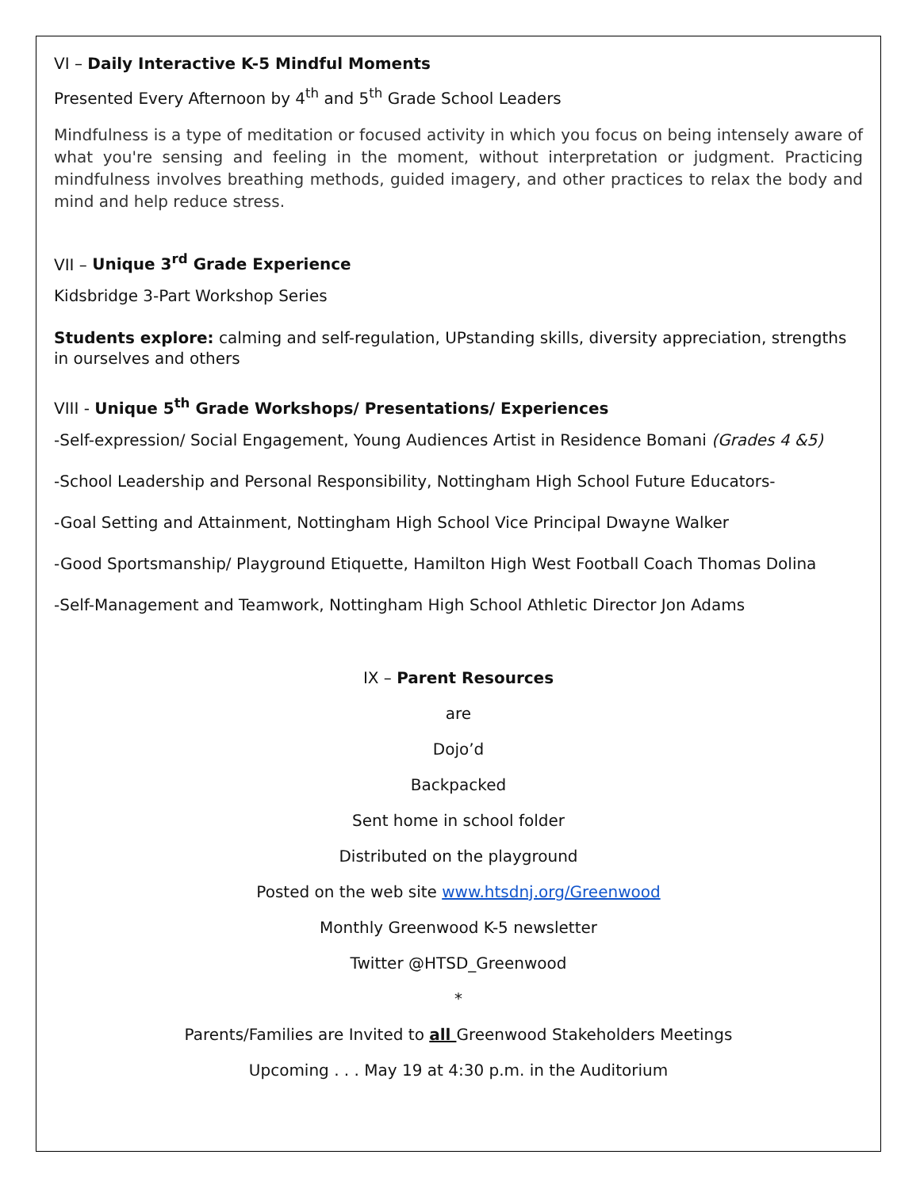VI – Daily Interactive K-5 Mindful Moments
Presented Every Afternoon by 4<sup>th</sup> and 5<sup>th</sup> Grade School Leaders
Mindfulness is a type of meditation or focused activity in which you focus on being intensely aware of what you're sensing and feeling in the moment, without interpretation or judgment. Practicing mindfulness involves breathing methods, guided imagery, and other practices to relax the body and mind and help reduce stress.
VII – Unique 3<sup>rd</sup> Grade Experience
Kidsbridge 3-Part Workshop Series
Students explore: calming and self-regulation, UPstanding skills, diversity appreciation, strengths in ourselves and others
VIII - Unique 5<sup>th</sup> Grade Workshops/ Presentations/ Experiences
-Self-expression/ Social Engagement, Young Audiences Artist in Residence Bomani (Grades 4 &5)
-School Leadership and Personal Responsibility, Nottingham High School Future Educators-
-Goal Setting and Attainment, Nottingham High School Vice Principal Dwayne Walker
-Good Sportsmanship/ Playground Etiquette, Hamilton High West Football Coach Thomas Dolina
-Self-Management and Teamwork, Nottingham High School Athletic Director Jon Adams
IX – Parent Resources
are
Dojo’d
Backpacked
Sent home in school folder
Distributed on the playground
Posted on the web site www.htsdnj.org/Greenwood
Monthly Greenwood K-5 newsletter
Twitter @HTSD_Greenwood
*
Parents/Families are Invited to all Greenwood Stakeholders Meetings
Upcoming . . . May 19 at 4:30 p.m. in the Auditorium